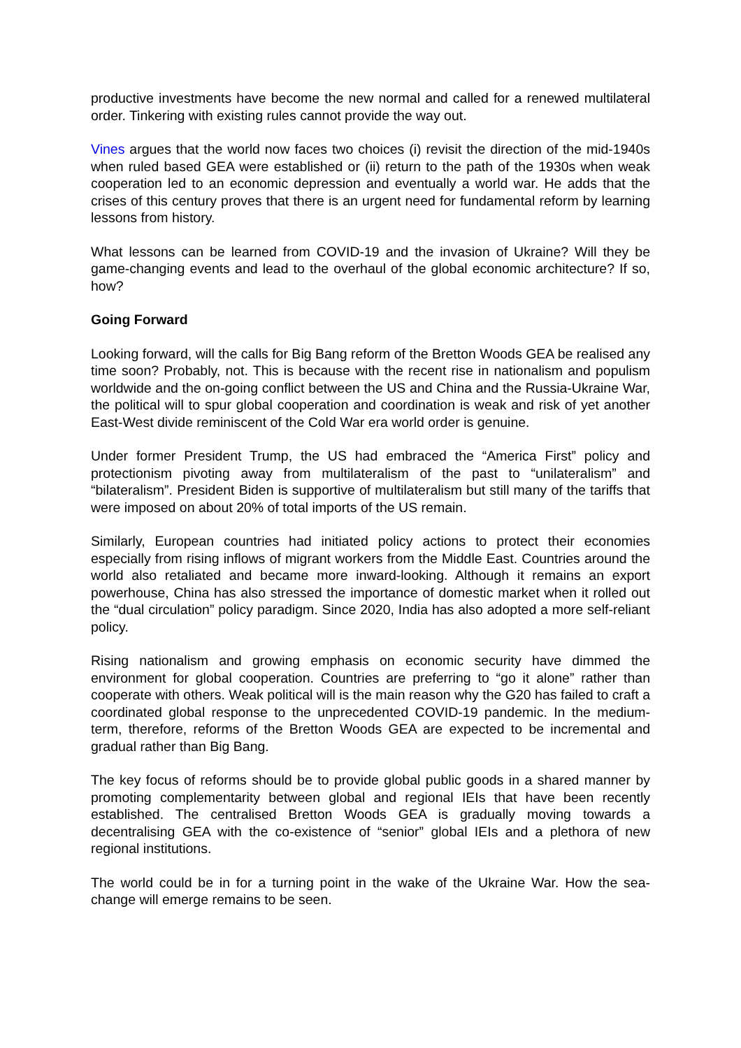productive investments have become the new normal and called for a renewed multilateral order. Tinkering with existing rules cannot provide the way out.
Vines argues that the world now faces two choices (i) revisit the direction of the mid-1940s when ruled based GEA were established or (ii) return to the path of the 1930s when weak cooperation led to an economic depression and eventually a world war. He adds that the crises of this century proves that there is an urgent need for fundamental reform by learning lessons from history.
What lessons can be learned from COVID-19 and the invasion of Ukraine? Will they be game-changing events and lead to the overhaul of the global economic architecture? If so, how?
Going Forward
Looking forward, will the calls for Big Bang reform of the Bretton Woods GEA be realised any time soon? Probably, not. This is because with the recent rise in nationalism and populism worldwide and the on-going conflict between the US and China and the Russia-Ukraine War, the political will to spur global cooperation and coordination is weak and risk of yet another East-West divide reminiscent of the Cold War era world order is genuine.
Under former President Trump, the US had embraced the “America First” policy and protectionism pivoting away from multilateralism of the past to “unilateralism” and “bilateralism”. President Biden is supportive of multilateralism but still many of the tariffs that were imposed on about 20% of total imports of the US remain.
Similarly, European countries had initiated policy actions to protect their economies especially from rising inflows of migrant workers from the Middle East. Countries around the world also retaliated and became more inward-looking. Although it remains an export powerhouse, China has also stressed the importance of domestic market when it rolled out the “dual circulation” policy paradigm. Since 2020, India has also adopted a more self-reliant policy.
Rising nationalism and growing emphasis on economic security have dimmed the environment for global cooperation. Countries are preferring to “go it alone” rather than cooperate with others. Weak political will is the main reason why the G20 has failed to craft a coordinated global response to the unprecedented COVID-19 pandemic. In the medium-term, therefore, reforms of the Bretton Woods GEA are expected to be incremental and gradual rather than Big Bang.
The key focus of reforms should be to provide global public goods in a shared manner by promoting complementarity between global and regional IEIs that have been recently established. The centralised Bretton Woods GEA is gradually moving towards a decentralising GEA with the co-existence of “senior” global IEIs and a plethora of new regional institutions.
The world could be in for a turning point in the wake of the Ukraine War. How the sea-change will emerge remains to be seen.